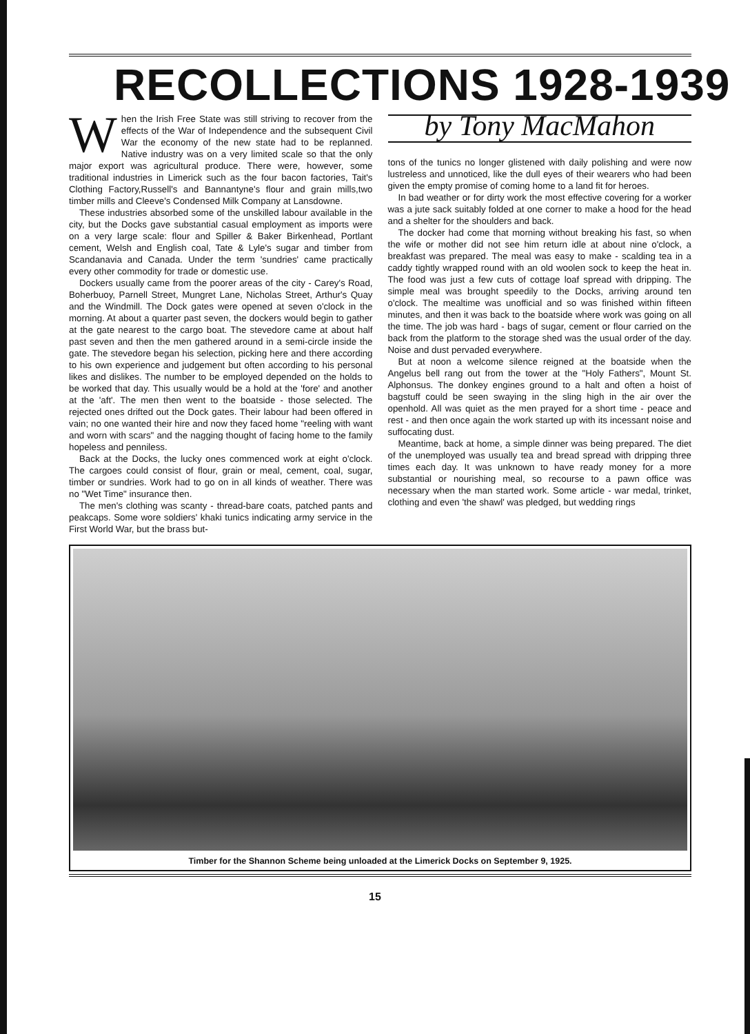RECOLLECTIONS 1928-1939
When the Irish Free State was still striving to recover from the effects of the War of Independence and the subsequent Civil War the economy of the new state had to be replanned. Native industry was on a very limited scale so that the only major export was agricultural produce. There were, however, some traditional industries in Limerick such as the four bacon factories, Tait's Clothing Factory,Russell's and Bannantyne's flour and grain mills,two timber mills and Cleeve's Condensed Milk Company at Lansdowne.
These industries absorbed some of the unskilled labour available in the city, but the Docks gave substantial casual employment as imports were on a very large scale: flour and Spiller & Baker Birkenhead, Portlant cement, Welsh and English coal, Tate & Lyle's sugar and timber from Scandanavia and Canada. Under the term 'sundries' came practically every other commodity for trade or domestic use.
Dockers usually came from the poorer areas of the city - Carey's Road, Boherbuoy, Parnell Street, Mungret Lane, Nicholas Street, Arthur's Quay and the Windmill. The Dock gates were opened at seven o'clock in the morning. At about a quarter past seven, the dockers would begin to gather at the gate nearest to the cargo boat. The stevedore came at about half past seven and then the men gathered around in a semi-circle inside the gate. The stevedore began his selection, picking here and there according to his own experience and judgement but often according to his personal likes and dislikes. The number to be employed depended on the holds to be worked that day. This usually would be a hold at the 'fore' and another at the 'aft'. The men then went to the boatside - those selected. The rejected ones drifted out the Dock gates. Their labour had been offered in vain; no one wanted their hire and now they faced home "reeling with want and worn with scars" and the nagging thought of facing home to the family hopeless and penniless.
Back at the Docks, the lucky ones commenced work at eight o'clock. The cargoes could consist of flour, grain or meal, cement, coal, sugar, timber or sundries. Work had to go on in all kinds of weather. There was no "Wet Time" insurance then.
The men's clothing was scanty - thread-bare coats, patched pants and peakcaps. Some wore soldiers' khaki tunics indicating army service in the First World War, but the brass but-
by Tony MacMahon
tons of the tunics no longer glistened with daily polishing and were now lustreless and unnoticed, like the dull eyes of their wearers who had been given the empty promise of coming home to a land fit for heroes.
In bad weather or for dirty work the most effective covering for a worker was a jute sack suitably folded at one corner to make a hood for the head and a shelter for the shoulders and back.
The docker had come that morning without breaking his fast, so when the wife or mother did not see him return idle at about nine o'clock, a breakfast was prepared. The meal was easy to make - scalding tea in a caddy tightly wrapped round with an old woolen sock to keep the heat in. The food was just a few cuts of cottage loaf spread with dripping. The simple meal was brought speedily to the Docks, arriving around ten o'clock. The mealtime was unofficial and so was finished within fifteen minutes, and then it was back to the boatside where work was going on all the time. The job was hard - bags of sugar, cement or flour carried on the back from the platform to the storage shed was the usual order of the day. Noise and dust pervaded everywhere.
But at noon a welcome silence reigned at the boatside when the Angelus bell rang out from the tower at the "Holy Fathers", Mount St. Alphonsus. The donkey engines ground to a halt and often a hoist of bagstuff could be seen swaying in the sling high in the air over the openhold. All was quiet as the men prayed for a short time - peace and rest - and then once again the work started up with its incessant noise and suffocating dust.
Meantime, back at home, a simple dinner was being prepared. The diet of the unemployed was usually tea and bread spread with dripping three times each day. It was unknown to have ready money for a more substantial or nourishing meal, so recourse to a pawn office was necessary when the man started work. Some article - war medal, trinket, clothing and even 'the shawl' was pledged, but wedding rings
Timber for the Shannon Scheme being unloaded at the Limerick Docks on September 9, 1925.
15